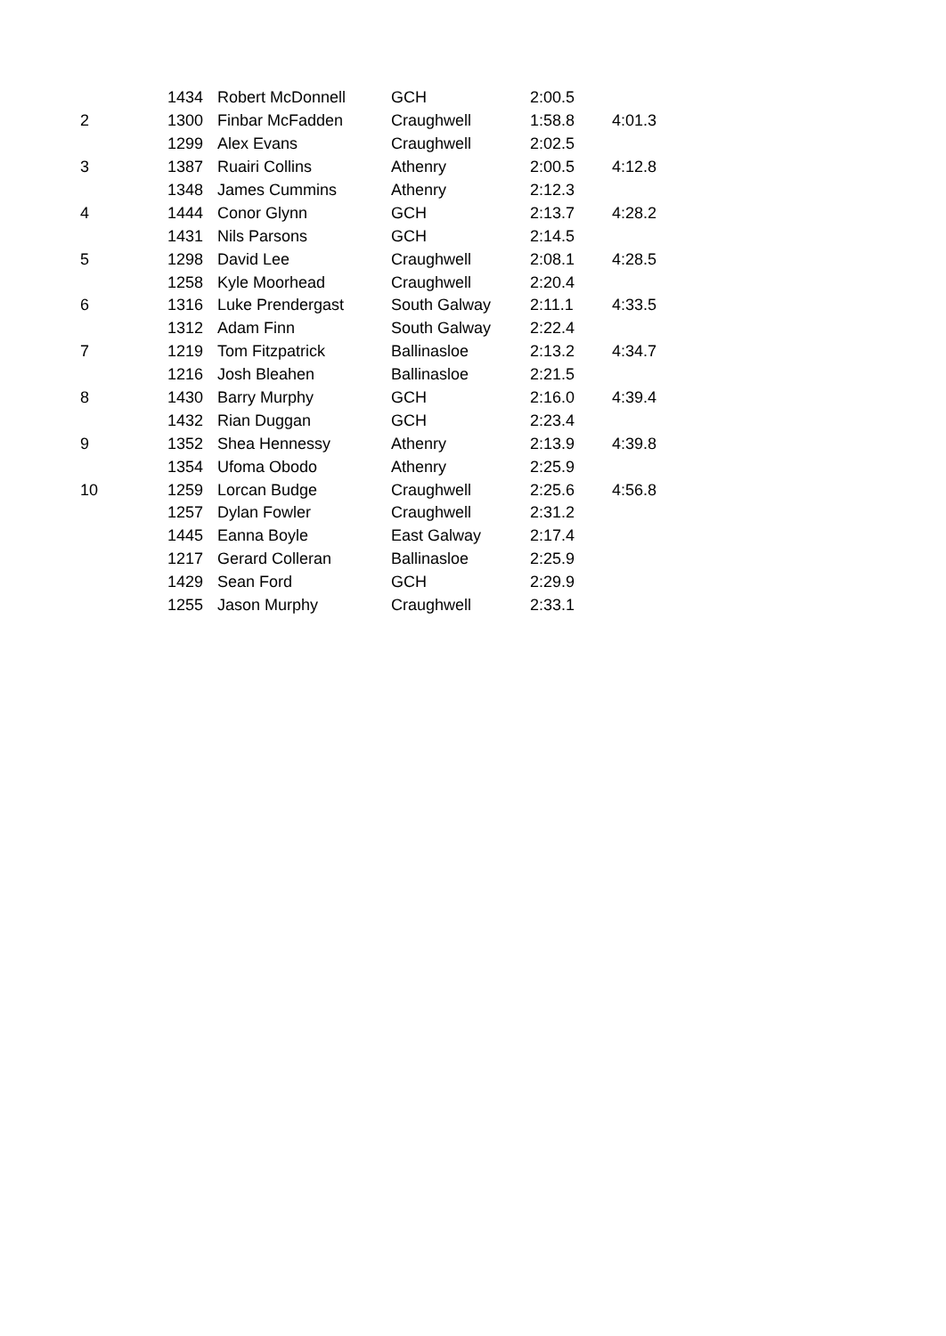| | 1434 | Robert McDonnell | GCH | 2:00.5 | |
| 2 | 1300 | Finbar McFadden | Craughwell | 1:58.8 | 4:01.3 |
| | 1299 | Alex Evans | Craughwell | 2:02.5 | |
| 3 | 1387 | Ruairi Collins | Athenry | 2:00.5 | 4:12.8 |
| | 1348 | James Cummins | Athenry | 2:12.3 | |
| 4 | 1444 | Conor Glynn | GCH | 2:13.7 | 4:28.2 |
| | 1431 | Nils Parsons | GCH | 2:14.5 | |
| 5 | 1298 | David Lee | Craughwell | 2:08.1 | 4:28.5 |
| | 1258 | Kyle Moorhead | Craughwell | 2:20.4 | |
| 6 | 1316 | Luke Prendergast | South Galway | 2:11.1 | 4:33.5 |
| | 1312 | Adam Finn | South Galway | 2:22.4 | |
| 7 | 1219 | Tom Fitzpatrick | Ballinasloe | 2:13.2 | 4:34.7 |
| | 1216 | Josh Bleahen | Ballinasloe | 2:21.5 | |
| 8 | 1430 | Barry Murphy | GCH | 2:16.0 | 4:39.4 |
| | 1432 | Rian Duggan | GCH | 2:23.4 | |
| 9 | 1352 | Shea Hennessy | Athenry | 2:13.9 | 4:39.8 |
| | 1354 | Ufoma Obodo | Athenry | 2:25.9 | |
| 10 | 1259 | Lorcan Budge | Craughwell | 2:25.6 | 4:56.8 |
| | 1257 | Dylan Fowler | Craughwell | 2:31.2 | |
| | 1445 | Eanna Boyle | East Galway | 2:17.4 | |
| | 1217 | Gerard Colleran | Ballinasloe | 2:25.9 | |
| | 1429 | Sean Ford | GCH | 2:29.9 | |
| | 1255 | Jason Murphy | Craughwell | 2:33.1 | |